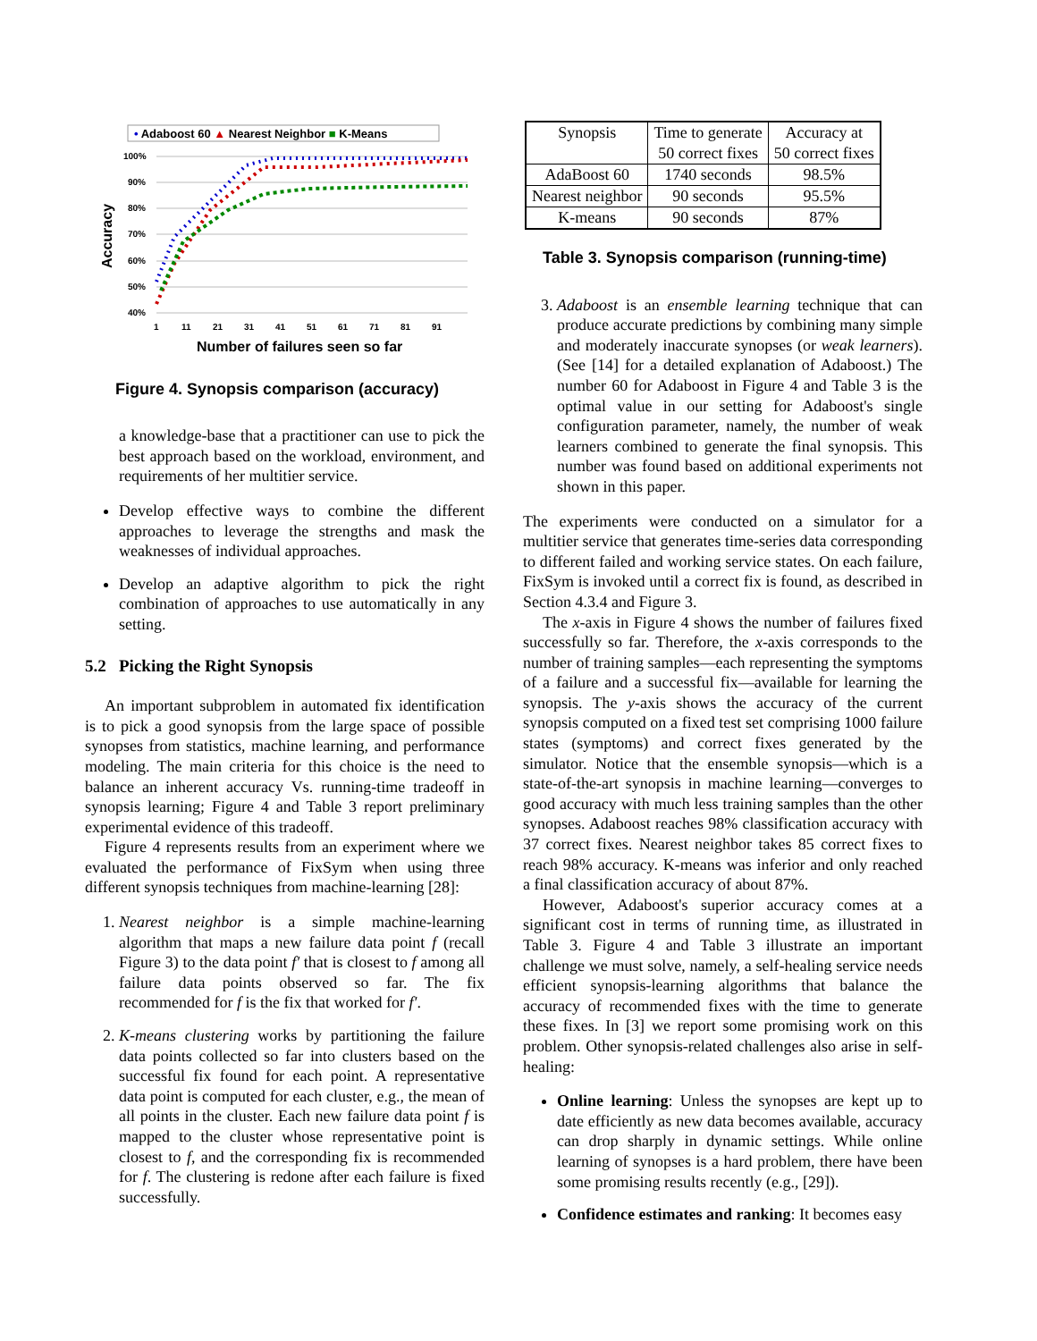• Adaboost 60 ▲ Nearest Neighbor ■ K-Means
100%
90%
80%
70%
60%
50%
40%
1
11
21
31
41
51
61
71
81
91
Accuracy
Number of failures seen so far
Figure 4. Synopsis comparison (accuracy)
a knowledge-base that a practitioner can use to pick the best approach based on the workload, environment, and requirements of her multitier service.
Develop effective ways to combine the different approaches to leverage the strengths and mask the weaknesses of individual approaches.
Develop an adaptive algorithm to pick the right combination of approaches to use automatically in any setting.
5.2 Picking the Right Synopsis
An important subproblem in automated fix identification is to pick a good synopsis from the large space of possible synopses from statistics, machine learning, and performance modeling. The main criteria for this choice is the need to balance an inherent accuracy Vs. running-time tradeoff in synopsis learning; Figure 4 and Table 3 report preliminary experimental evidence of this tradeoff.
Figure 4 represents results from an experiment where we evaluated the performance of FixSym when using three different synopsis techniques from machine-learning [28]:
1. Nearest neighbor is a simple machine-learning algorithm that maps a new failure data point f (recall Figure 3) to the data point f′ that is closest to f among all failure data points observed so far. The fix recommended for f is the fix that worked for f′.
2. K-means clustering works by partitioning the failure data points collected so far into clusters based on the successful fix found for each point. A representative data point is computed for each cluster, e.g., the mean of all points in the cluster. Each new failure data point f is mapped to the cluster whose representative point is closest to f, and the corresponding fix is recommended for f. The clustering is redone after each failure is fixed successfully.
| Synopsis | Time to generate 50 correct fixes | Accuracy at 50 correct fixes |
| AdaBoost 60 | 1740 seconds | 98.5% |
| Nearest neighbor | 90 seconds | 95.5% |
| K-means | 90 seconds | 87% |
Table 3. Synopsis comparison (running-time)
3. Adaboost is an ensemble learning technique that can produce accurate predictions by combining many simple and moderately inaccurate synopses (or weak learners). (See [14] for a detailed explanation of Adaboost.) The number 60 for Adaboost in Figure 4 and Table 3 is the optimal value in our setting for Adaboost's single configuration parameter, namely, the number of weak learners combined to generate the final synopsis. This number was found based on additional experiments not shown in this paper.
The experiments were conducted on a simulator for a multitier service that generates time-series data corresponding to different failed and working service states. On each failure, FixSym is invoked until a correct fix is found, as described in Section 4.3.4 and Figure 3.
The x-axis in Figure 4 shows the number of failures fixed successfully so far. Therefore, the x-axis corresponds to the number of training samples—each representing the symptoms of a failure and a successful fix—available for learning the synopsis. The y-axis shows the accuracy of the current synopsis computed on a fixed test set comprising 1000 failure states (symptoms) and correct fixes generated by the simulator. Notice that the ensemble synopsis—which is a state-of-the-art synopsis in machine learning—converges to good accuracy with much less training samples than the other synopses. Adaboost reaches 98% classification accuracy with 37 correct fixes. Nearest neighbor takes 85 correct fixes to reach 98% accuracy. K-means was inferior and only reached a final classification accuracy of about 87%.
However, Adaboost's superior accuracy comes at a significant cost in terms of running time, as illustrated in Table 3. Figure 4 and Table 3 illustrate an important challenge we must solve, namely, a self-healing service needs efficient synopsis-learning algorithms that balance the accuracy of recommended fixes with the time to generate these fixes. In [3] we report some promising work on this problem. Other synopsis-related challenges also arise in self-healing:
Online learning: Unless the synopses are kept up to date efficiently as new data becomes available, accuracy can drop sharply in dynamic settings. While online learning of synopses is a hard problem, there have been some promising results recently (e.g., [29]).
Confidence estimates and ranking: It becomes easy